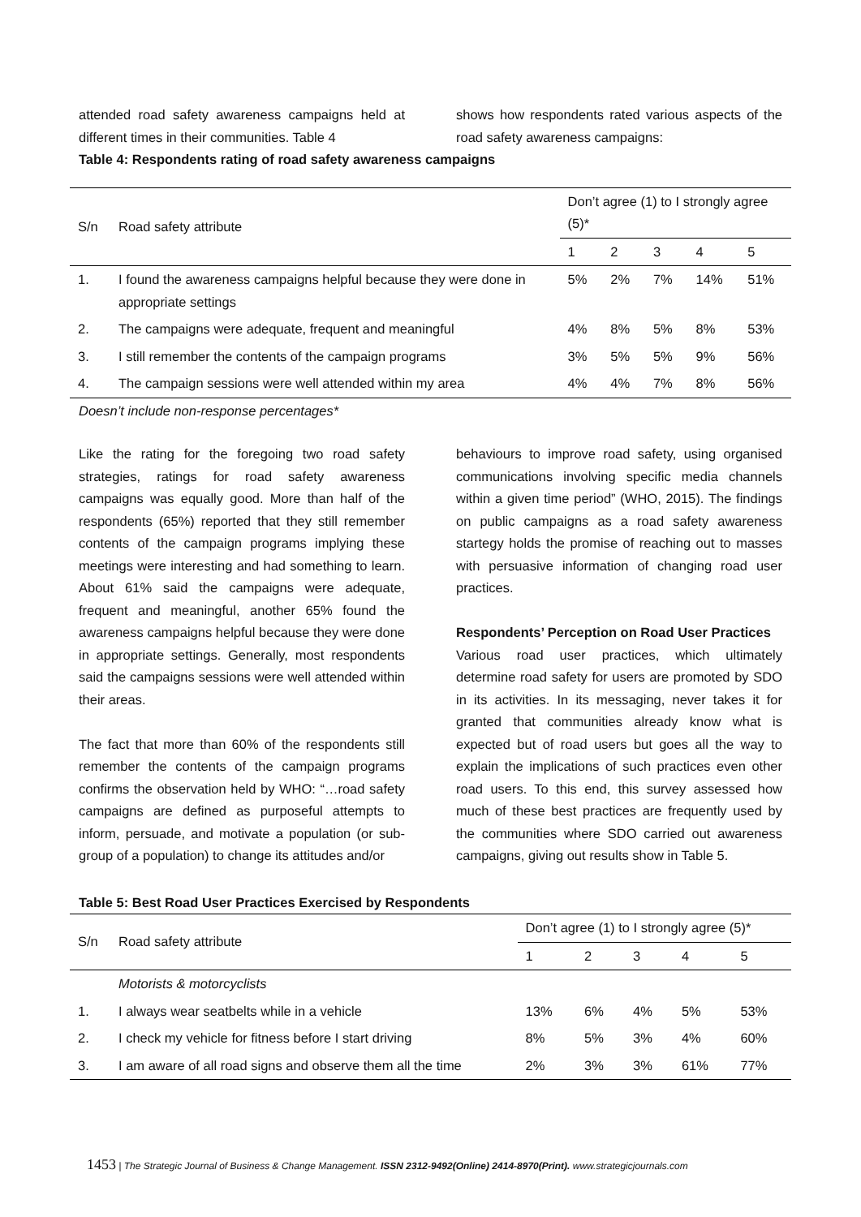attended road safety awareness campaigns held at different times in their communities. Table 4
shows how respondents rated various aspects of the road safety awareness campaigns:
Table 4: Respondents rating of road safety awareness campaigns
| S/n | Road safety attribute | Don’t agree (1) to I strongly agree (5)* | | | | |
| | | 1 | 2 | 3 | 4 | 5 |
| 1. | I found the awareness campaigns helpful because they were done in appropriate settings | 5% | 2% | 7% | 14% | 51% |
| 2. | The campaigns were adequate, frequent and meaningful | 4% | 8% | 5% | 8% | 53% |
| 3. | I still remember the contents of the campaign programs | 3% | 5% | 5% | 9% | 56% |
| 4. | The campaign sessions were well attended within my area | 4% | 4% | 7% | 8% | 56% |
Doesn’t include non-response percentages*
Like the rating for the foregoing two road safety strategies, ratings for road safety awareness campaigns was equally good. More than half of the respondents (65%) reported that they still remember contents of the campaign programs implying these meetings were interesting and had something to learn. About 61% said the campaigns were adequate, frequent and meaningful, another 65% found the awareness campaigns helpful because they were done in appropriate settings. Generally, most respondents said the campaigns sessions were well attended within their areas.
The fact that more than 60% of the respondents still remember the contents of the campaign programs confirms the observation held by WHO: “…road safety campaigns are defined as purposeful attempts to inform, persuade, and motivate a population (or sub-group of a population) to change its attitudes and/or
behaviours to improve road safety, using organised communications involving specific media channels within a given time period” (WHO, 2015). The findings on public campaigns as a road safety awareness startegy holds the promise of reaching out to masses with persuasive information of changing road user practices.
Respondents’ Perception on Road User Practices
Various road user practices, which ultimately determine road safety for users are promoted by SDO in its activities. In its messaging, never takes it for granted that communities already know what is expected but of road users but goes all the way to explain the implications of such practices even other road users. To this end, this survey assessed how much of these best practices are frequently used by the communities where SDO carried out awareness campaigns, giving out results show in Table 5.
Table 5: Best Road User Practices Exercised by Respondents
| S/n | Road safety attribute | Don’t agree (1) to I strongly agree (5)* | | | | |
| | | 1 | 2 | 3 | 4 | 5 |
| | Motorists & motorcyclists | | | | | |
| 1. | I always wear seatbelts while in a vehicle | 13% | 6% | 4% | 5% | 53% |
| 2. | I check my vehicle for fitness before I start driving | 8% | 5% | 3% | 4% | 60% |
| 3. | I am aware of all road signs and observe them all the time | 2% | 3% | 3% | 61% | 77% |
1453 | The Strategic Journal of Business & Change Management. ISSN 2312-9492(Online) 2414-8970(Print). www.strategicjournals.com